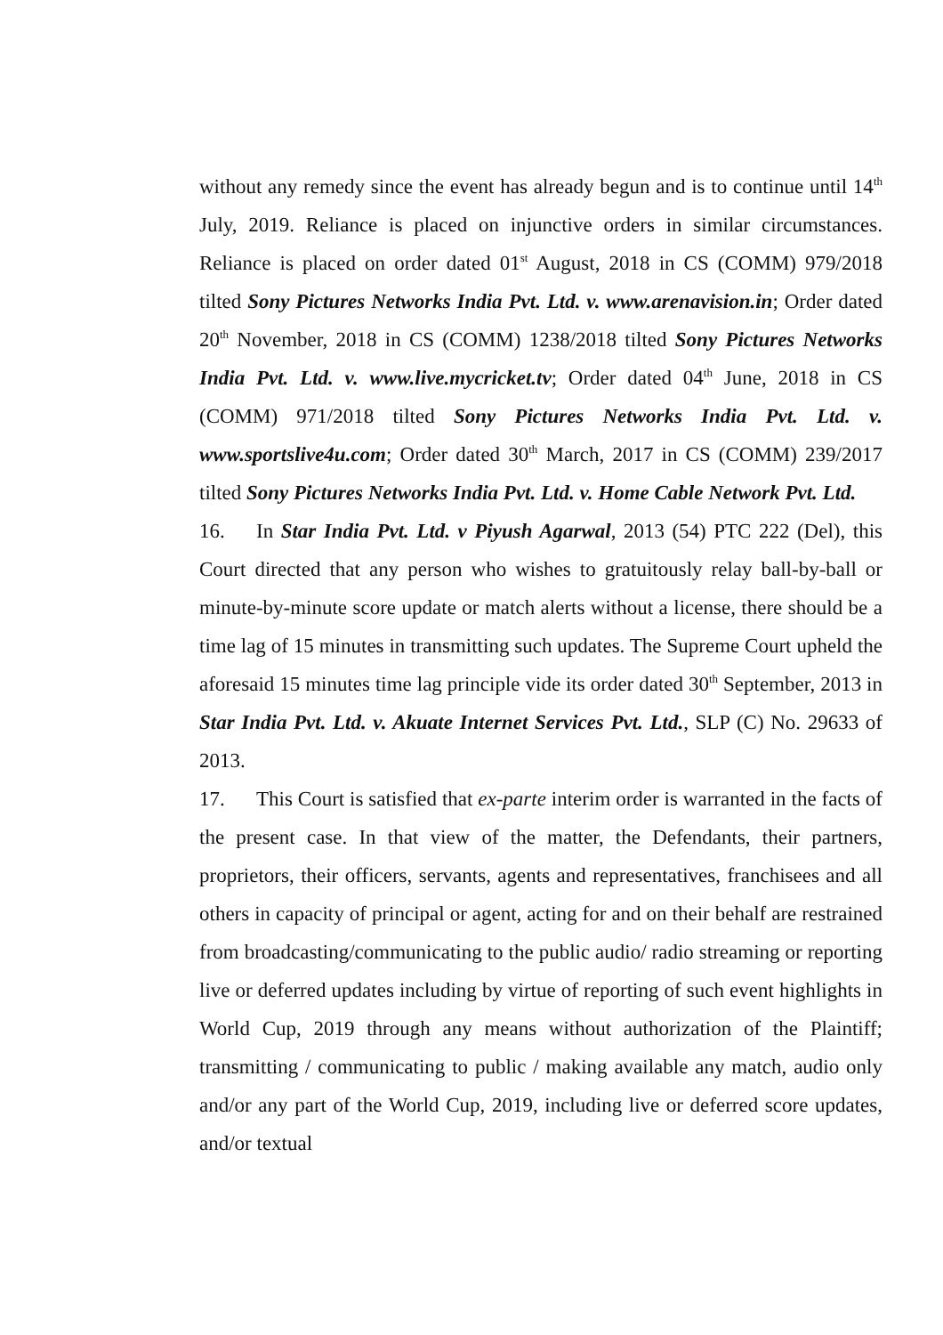without any remedy since the event has already begun and is to continue until 14<sup>th</sup> July, 2019. Reliance is placed on injunctive orders in similar circumstances. Reliance is placed on order dated 01<sup>st</sup> August, 2018 in CS (COMM) 979/2018 tilted Sony Pictures Networks India Pvt. Ltd. v. www.arenavision.in; Order dated 20<sup>th</sup> November, 2018 in CS (COMM) 1238/2018 tilted Sony Pictures Networks India Pvt. Ltd. v. www.live.mycricket.tv; Order dated 04<sup>th</sup> June, 2018 in CS (COMM) 971/2018 tilted Sony Pictures Networks India Pvt. Ltd. v. www.sportslive4u.com; Order dated 30<sup>th</sup> March, 2017 in CS (COMM) 239/2017 tilted Sony Pictures Networks India Pvt. Ltd. v. Home Cable Network Pvt. Ltd.
16. In Star India Pvt. Ltd. v Piyush Agarwal, 2013 (54) PTC 222 (Del), this Court directed that any person who wishes to gratuitously relay ball-by-ball or minute-by-minute score update or match alerts without a license, there should be a time lag of 15 minutes in transmitting such updates. The Supreme Court upheld the aforesaid 15 minutes time lag principle vide its order dated 30<sup>th</sup> September, 2013 in Star India Pvt. Ltd. v. Akuate Internet Services Pvt. Ltd., SLP (C) No. 29633 of 2013.
17. This Court is satisfied that ex-parte interim order is warranted in the facts of the present case. In that view of the matter, the Defendants, their partners, proprietors, their officers, servants, agents and representatives, franchisees and all others in capacity of principal or agent, acting for and on their behalf are restrained from broadcasting/communicating to the public audio/ radio streaming or reporting live or deferred updates including by virtue of reporting of such event highlights in World Cup, 2019 through any means without authorization of the Plaintiff; transmitting / communicating to public / making available any match, audio only and/or any part of the World Cup, 2019, including live or deferred score updates, and/or textual